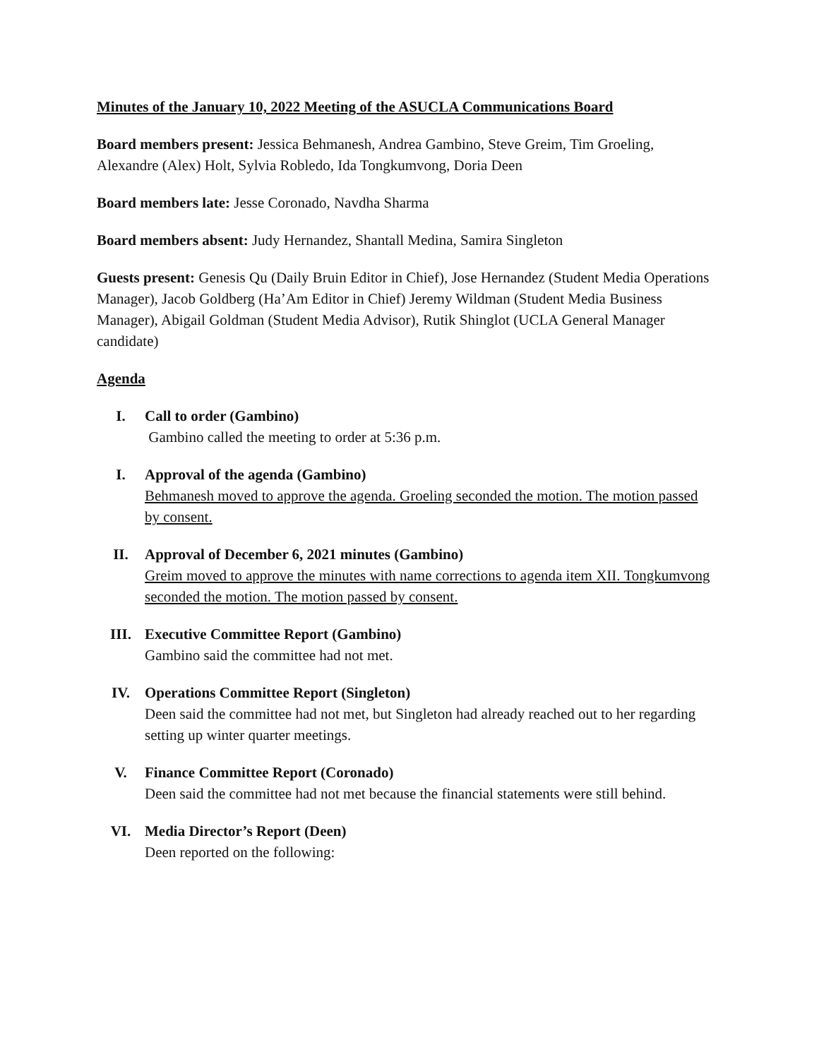Minutes of the January 10, 2022 Meeting of the ASUCLA Communications Board
Board members present: Jessica Behmanesh, Andrea Gambino, Steve Greim, Tim Groeling, Alexandre (Alex) Holt, Sylvia Robledo, Ida Tongkumvong, Doria Deen
Board members late: Jesse Coronado, Navdha Sharma
Board members absent: Judy Hernandez, Shantall Medina, Samira Singleton
Guests present: Genesis Qu (Daily Bruin Editor in Chief), Jose Hernandez (Student Media Operations Manager), Jacob Goldberg (Ha’Am Editor in Chief) Jeremy Wildman (Student Media Business Manager), Abigail Goldman (Student Media Advisor), Rutik Shinglot (UCLA General Manager candidate)
Agenda
I. Call to order (Gambino)
Gambino called the meeting to order at 5:36 p.m.
I. Approval of the agenda (Gambino)
Behmanesh moved to approve the agenda. Groeling seconded the motion. The motion passed by consent.
II. Approval of December 6, 2021 minutes (Gambino)
Greim moved to approve the minutes with name corrections to agenda item XII. Tongkumvong seconded the motion. The motion passed by consent.
III. Executive Committee Report (Gambino)
Gambino said the committee had not met.
IV. Operations Committee Report (Singleton)
Deen said the committee had not met, but Singleton had already reached out to her regarding setting up winter quarter meetings.
V. Finance Committee Report (Coronado)
Deen said the committee had not met because the financial statements were still behind.
VI. Media Director’s Report (Deen)
Deen reported on the following: